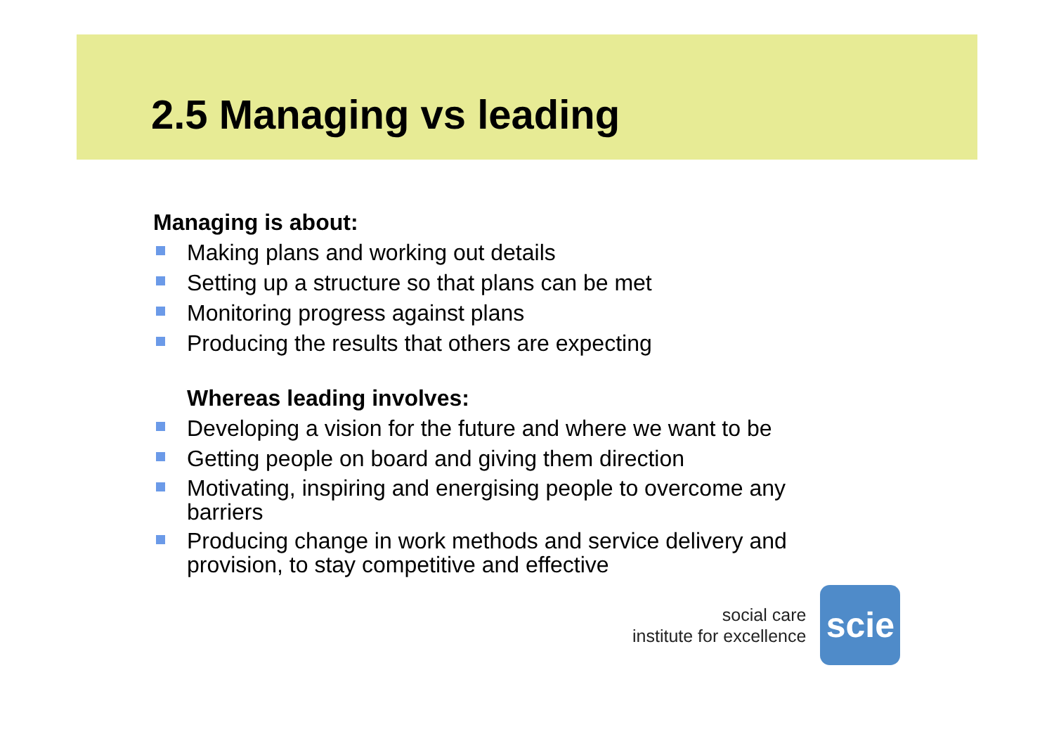2.5 Managing vs leading
Managing is about:
Making plans and working out details
Setting up a structure so that plans can be met
Monitoring progress against plans
Producing the results that others are expecting
Whereas leading involves:
Developing a vision for the future and where we want to be
Getting people on board and giving them direction
Motivating, inspiring and energising people to overcome any barriers
Producing change in work methods and service delivery and provision, to stay competitive and effective
social care
institute for excellence
scie